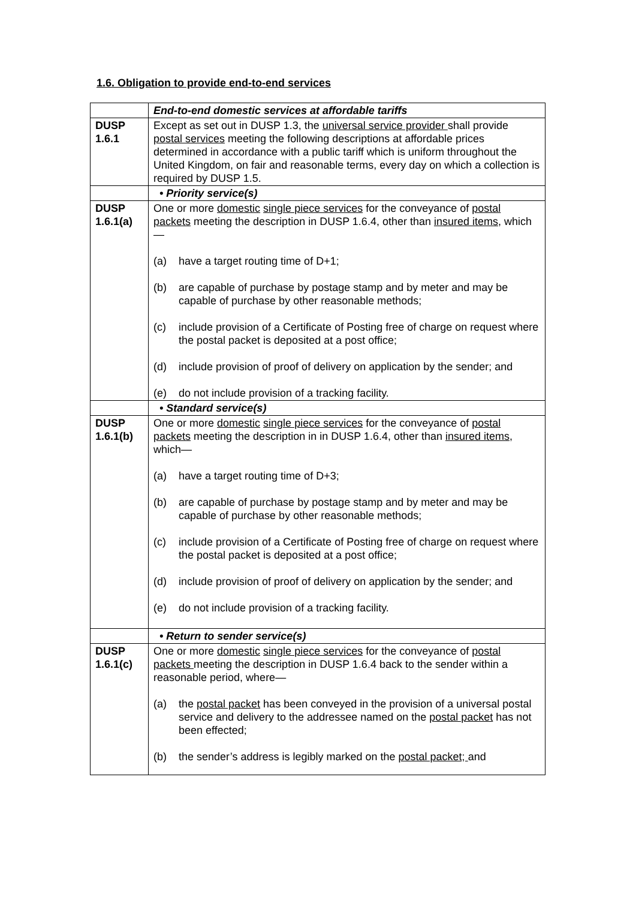1.6. Obligation to provide end-to-end services
| | End-to-end domestic services at affordable tariffs |
| DUSP 1.6.1 | Except as set out in DUSP 1.3, the universal service provider shall provide postal services meeting the following descriptions at affordable prices determined in accordance with a public tariff which is uniform throughout the United Kingdom, on fair and reasonable terms, every day on which a collection is required by DUSP 1.5. |
| | • Priority service(s) |
| DUSP 1.6.1(a) | One or more domestic single piece services for the conveyance of postal packets meeting the description in DUSP 1.6.4, other than insured items, which— (a) have a target routing time of D+1; (b) are capable of purchase by postage stamp and by meter and may be capable of purchase by other reasonable methods; (c) include provision of a Certificate of Posting free of charge on request where the postal packet is deposited at a post office; (d) include provision of proof of delivery on application by the sender; and (e) do not include provision of a tracking facility. |
| | • Standard service(s) |
| DUSP 1.6.1(b) | One or more domestic single piece services for the conveyance of postal packets meeting the description in in DUSP 1.6.4, other than insured items, which— (a) have a target routing time of D+3; (b) are capable of purchase by postage stamp and by meter and may be capable of purchase by other reasonable methods; (c) include provision of a Certificate of Posting free of charge on request where the postal packet is deposited at a post office; (d) include provision of proof of delivery on application by the sender; and (e) do not include provision of a tracking facility. |
| | • Return to sender service(s) |
| DUSP 1.6.1(c) | One or more domestic single piece services for the conveyance of postal packets meeting the description in DUSP 1.6.4 back to the sender within a reasonable period, where— (a) the postal packet has been conveyed in the provision of a universal postal service and delivery to the addressee named on the postal packet has not been effected; (b) the sender’s address is legibly marked on the postal packet; and |